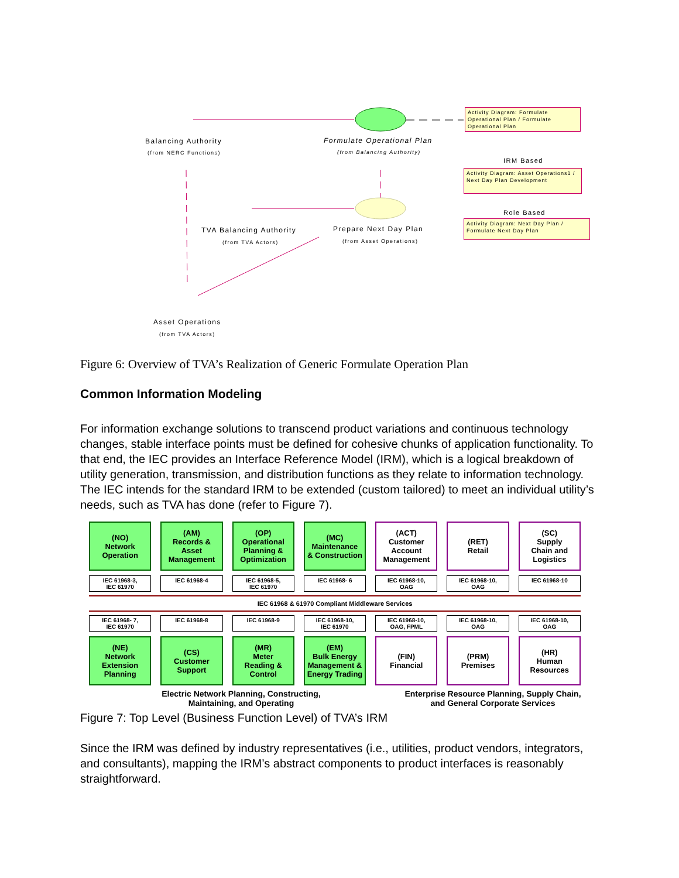Balancing Authority
(from NERC Functions)
Formulate Operational Plan
(from Balancing Authority)
Activity Diagram: Formulate Operational Plan / Formulate Operational Plan
IRM Based
Activity Diagram: Asset Operations1 / Next Day Plan Development
TVA Balancing Authority
(from TVA Actors)
Prepare Next Day Plan
(from Asset Operations)
Role Based
Activity Diagram: Next Day Plan / Formulate Next Day Plan
Asset Operations
(from TVA Actors)
Figure 6: Overview of TVA’s Realization of Generic Formulate Operation Plan
Common Information Modeling
For information exchange solutions to transcend product variations and continuous technology changes, stable interface points must be defined for cohesive chunks of application functionality. To that end, the IEC provides an Interface Reference Model (IRM), which is a logical breakdown of utility generation, transmission, and distribution functions as they relate to information technology. The IEC intends for the standard IRM to be extended (custom tailored) to meet an individual utility’s needs, such as TVA has done (refer to Figure 7).
(NO)
Network
Operation
(AM)
Records &
Asset
Management
(OP)
Operational
Planning &
Optimization
(MC)
Maintenance
& Construction
(ACT)
Customer
Account
Management
(RET)
Retail
(SC)
Supply
Chain and
Logistics
IEC 61968-3,
IEC 61970
IEC 61968-4
IEC 61968-5,
IEC 61970
IEC 61968- 6
IEC 61968-10,
OAG
IEC 61968-10,
OAG
IEC 61968-10
IEC 61968 & 61970 Compliant Middleware Services
IEC 61968- 7,
IEC 61970
IEC 61968-8
IEC 61968-9
IEC 61968-10,
IEC 61970
IEC 61968-10,
OAG, FPML
IEC 61968-10,
OAG
IEC 61968-10,
OAG
(NE)
Network
Extension
Planning
(CS)
Customer
Support
(MR)
Meter
Reading &
Control
(EM)
Bulk Energy
Management &
Energy Trading
(FIN)
Financial
(PRM)
Premises
(HR)
Human
Resources
Electric Network Planning, Constructing,
Maintaining, and Operating
Enterprise Resource Planning, Supply Chain,
and General Corporate Services
Figure 7: Top Level (Business Function Level) of TVA’s IRM
Since the IRM was defined by industry representatives (i.e., utilities, product vendors, integrators, and consultants), mapping the IRM’s abstract components to product interfaces is reasonably straightforward.